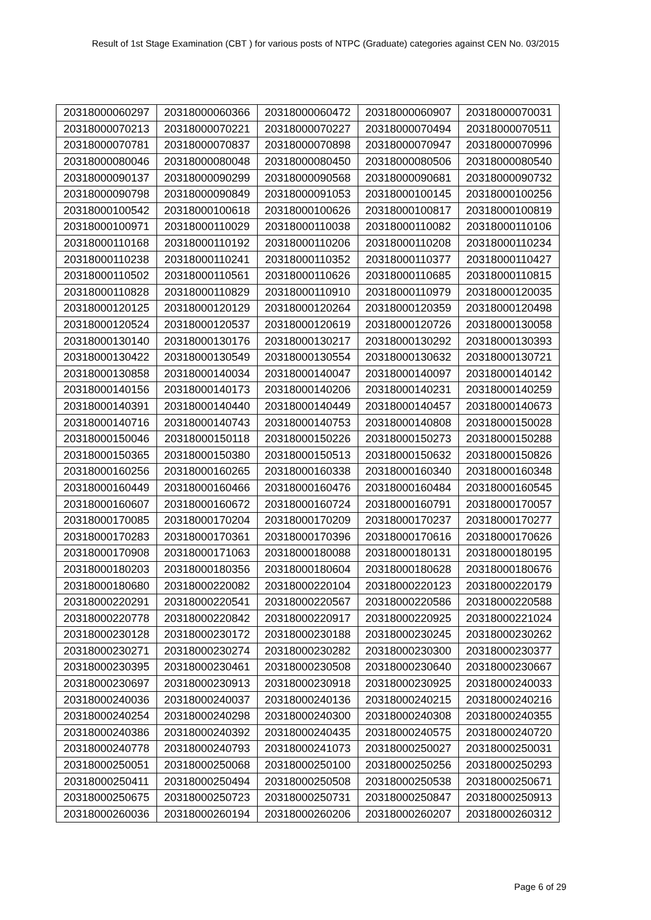Result of 1st Stage Examination (CBT ) for various posts of NTPC (Graduate) categories against CEN No. 03/2015
| 20318000060297 | 20318000060366 | 20318000060472 | 20318000060907 | 20318000070031 |
| 20318000070213 | 20318000070221 | 20318000070227 | 20318000070494 | 20318000070511 |
| 20318000070781 | 20318000070837 | 20318000070898 | 20318000070947 | 20318000070996 |
| 20318000080046 | 20318000080048 | 20318000080450 | 20318000080506 | 20318000080540 |
| 20318000090137 | 20318000090299 | 20318000090568 | 20318000090681 | 20318000090732 |
| 20318000090798 | 20318000090849 | 20318000091053 | 20318000100145 | 20318000100256 |
| 20318000100542 | 20318000100618 | 20318000100626 | 20318000100817 | 20318000100819 |
| 20318000100971 | 20318000110029 | 20318000110038 | 20318000110082 | 20318000110106 |
| 20318000110168 | 20318000110192 | 20318000110206 | 20318000110208 | 20318000110234 |
| 20318000110238 | 20318000110241 | 20318000110352 | 20318000110377 | 20318000110427 |
| 20318000110502 | 20318000110561 | 20318000110626 | 20318000110685 | 20318000110815 |
| 20318000110828 | 20318000110829 | 20318000110910 | 20318000110979 | 20318000120035 |
| 20318000120125 | 20318000120129 | 20318000120264 | 20318000120359 | 20318000120498 |
| 20318000120524 | 20318000120537 | 20318000120619 | 20318000120726 | 20318000130058 |
| 20318000130140 | 20318000130176 | 20318000130217 | 20318000130292 | 20318000130393 |
| 20318000130422 | 20318000130549 | 20318000130554 | 20318000130632 | 20318000130721 |
| 20318000130858 | 20318000140034 | 20318000140047 | 20318000140097 | 20318000140142 |
| 20318000140156 | 20318000140173 | 20318000140206 | 20318000140231 | 20318000140259 |
| 20318000140391 | 20318000140440 | 20318000140449 | 20318000140457 | 20318000140673 |
| 20318000140716 | 20318000140743 | 20318000140753 | 20318000140808 | 20318000150028 |
| 20318000150046 | 20318000150118 | 20318000150226 | 20318000150273 | 20318000150288 |
| 20318000150365 | 20318000150380 | 20318000150513 | 20318000150632 | 20318000150826 |
| 20318000160256 | 20318000160265 | 20318000160338 | 20318000160340 | 20318000160348 |
| 20318000160449 | 20318000160466 | 20318000160476 | 20318000160484 | 20318000160545 |
| 20318000160607 | 20318000160672 | 20318000160724 | 20318000160791 | 20318000170057 |
| 20318000170085 | 20318000170204 | 20318000170209 | 20318000170237 | 20318000170277 |
| 20318000170283 | 20318000170361 | 20318000170396 | 20318000170616 | 20318000170626 |
| 20318000170908 | 20318000171063 | 20318000180088 | 20318000180131 | 20318000180195 |
| 20318000180203 | 20318000180356 | 20318000180604 | 20318000180628 | 20318000180676 |
| 20318000180680 | 20318000220082 | 20318000220104 | 20318000220123 | 20318000220179 |
| 20318000220291 | 20318000220541 | 20318000220567 | 20318000220586 | 20318000220588 |
| 20318000220778 | 20318000220842 | 20318000220917 | 20318000220925 | 20318000221024 |
| 20318000230128 | 20318000230172 | 20318000230188 | 20318000230245 | 20318000230262 |
| 20318000230271 | 20318000230274 | 20318000230282 | 20318000230300 | 20318000230377 |
| 20318000230395 | 20318000230461 | 20318000230508 | 20318000230640 | 20318000230667 |
| 20318000230697 | 20318000230913 | 20318000230918 | 20318000230925 | 20318000240033 |
| 20318000240036 | 20318000240037 | 20318000240136 | 20318000240215 | 20318000240216 |
| 20318000240254 | 20318000240298 | 20318000240300 | 20318000240308 | 20318000240355 |
| 20318000240386 | 20318000240392 | 20318000240435 | 20318000240575 | 20318000240720 |
| 20318000240778 | 20318000240793 | 20318000241073 | 20318000250027 | 20318000250031 |
| 20318000250051 | 20318000250068 | 20318000250100 | 20318000250256 | 20318000250293 |
| 20318000250411 | 20318000250494 | 20318000250508 | 20318000250538 | 20318000250671 |
| 20318000250675 | 20318000250723 | 20318000250731 | 20318000250847 | 20318000250913 |
| 20318000260036 | 20318000260194 | 20318000260206 | 20318000260207 | 20318000260312 |
Page 6 of 29